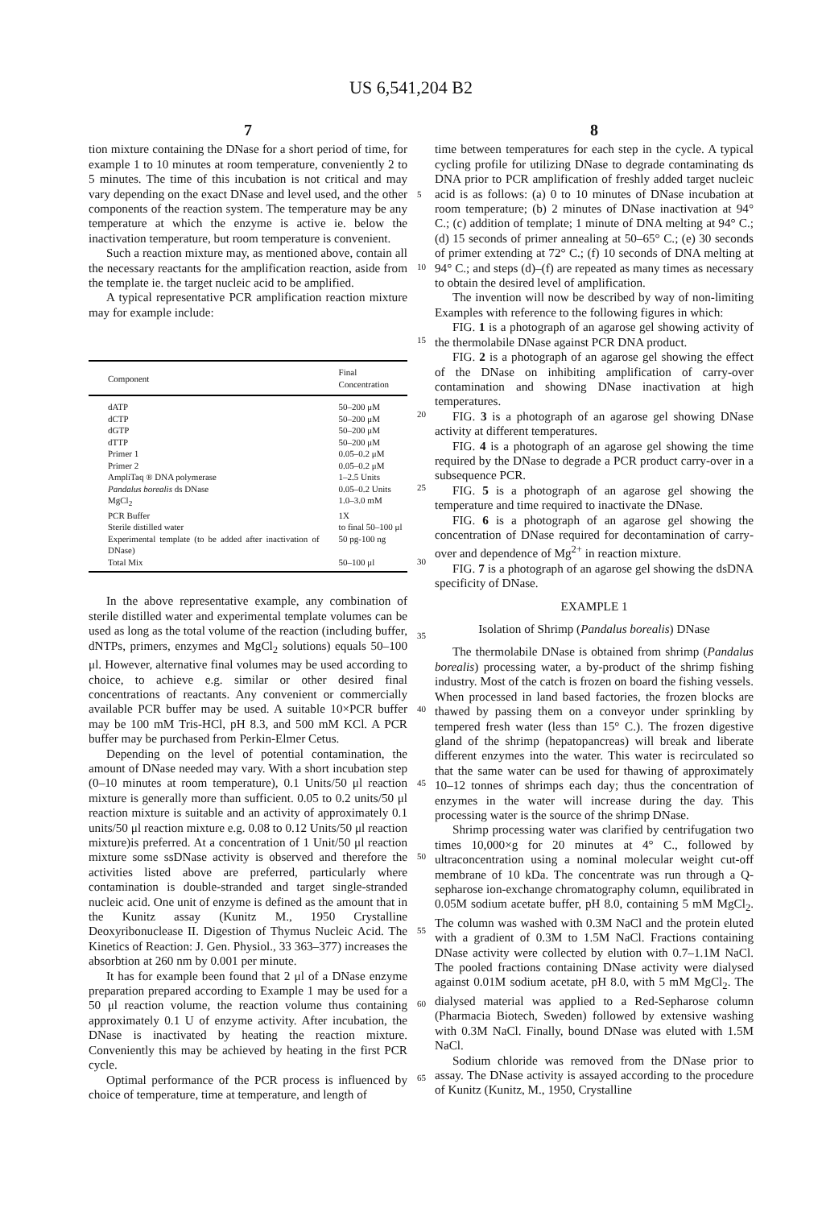US 6,541,204 B2
7
tion mixture containing the DNase for a short period of time, for example 1 to 10 minutes at room temperature, conveniently 2 to 5 minutes. The time of this incubation is not critical and may vary depending on the exact DNase and level used, and the other components of the reaction system. The temperature may be any temperature at which the enzyme is active ie. below the inactivation temperature, but room temperature is convenient.
Such a reaction mixture may, as mentioned above, contain all the necessary reactants for the amplification reaction, aside from the template ie. the target nucleic acid to be amplified.
A typical representative PCR amplification reaction mixture may for example include:
| Component | Final Concentration |
| --- | --- |
| dATP | 50–200 μM |
| dCTP | 50–200 μM |
| dGTP | 50–200 μM |
| dTTP | 50–200 μM |
| Primer 1 | 0.05–0.2 μM |
| Primer 2 | 0.05–0.2 μM |
| AmpliTaq ® DNA polymerase | 1–2.5 Units |
| Pandalus borealis ds DNase | 0.05–0.2 Units |
| MgCl<sub>2</sub> | 1.0–3.0 mM |
| PCR Buffer | 1X |
| Sterile distilled water | to final 50–100 μl |
| Experimental template (to be added after inactivation of DNase) | 50 pg-100 ng |
| Total Mix | 50–100 μl |
In the above representative example, any combination of sterile distilled water and experimental template volumes can be used as long as the total volume of the reaction (including buffer, dNTPs, primers, enzymes and MgCl<sub>2</sub> solutions) equals 50–100 μl. However, alternative final volumes may be used according to choice, to achieve e.g. similar or other desired final concentrations of reactants. Any convenient or commercially available PCR buffer may be used. A suitable 10×PCR buffer may be 100 mM Tris-HCl, pH 8.3, and 500 mM KCl. A PCR buffer may be purchased from Perkin-Elmer Cetus.
Depending on the level of potential contamination, the amount of DNase needed may vary. With a short incubation step (0–10 minutes at room temperature), 0.1 Units/50 μl reaction mixture is generally more than sufficient. 0.05 to 0.2 units/50 μl reaction mixture is suitable and an activity of approximately 0.1 units/50 μl reaction mixture e.g. 0.08 to 0.12 Units/50 μl reaction mixture)is preferred. At a concentration of 1 Unit/50 μl reaction mixture some ssDNase activity is observed and therefore the activities listed above are preferred, particularly where contamination is double-stranded and target single-stranded nucleic acid. One unit of enzyme is defined as the amount that in the Kunitz assay (Kunitz M., 1950 Crystalline Deoxyribonuclease II. Digestion of Thymus Nucleic Acid. The Kinetics of Reaction: J. Gen. Physiol., 33 363–377) increases the absorbtion at 260 nm by 0.001 per minute.
It has for example been found that 2 μl of a DNase enzyme preparation prepared according to Example 1 may be used for a 50 μl reaction volume, the reaction volume thus containing approximately 0.1 U of enzyme activity. After incubation, the DNase is inactivated by heating the reaction mixture. Conveniently this may be achieved by heating in the first PCR cycle.
Optimal performance of the PCR process is influenced by choice of temperature, time at temperature, and length of
8
time between temperatures for each step in the cycle. A typical cycling profile for utilizing DNase to degrade contaminating ds DNA prior to PCR amplification of freshly added target nucleic acid is as follows: (a) 0 to 10 minutes of DNase incubation at room temperature; (b) 2 minutes of DNase inactivation at 94° C.; (c) addition of template; 1 minute of DNA melting at 94° C.; (d) 15 seconds of primer annealing at 50–65° C.; (e) 30 seconds of primer extending at 72° C.; (f) 10 seconds of DNA melting at 94° C.; and steps (d)–(f) are repeated as many times as necessary to obtain the desired level of amplification.
The invention will now be described by way of non-limiting Examples with reference to the following figures in which:
FIG. 1 is a photograph of an agarose gel showing activity of the thermolabile DNase against PCR DNA product.
FIG. 2 is a photograph of an agarose gel showing the effect of the DNase on inhibiting amplification of carry-over contamination and showing DNase inactivation at high temperatures.
FIG. 3 is a photograph of an agarose gel showing DNase activity at different temperatures.
FIG. 4 is a photograph of an agarose gel showing the time required by the DNase to degrade a PCR product carry-over in a subsequence PCR.
FIG. 5 is a photograph of an agarose gel showing the temperature and time required to inactivate the DNase.
FIG. 6 is a photograph of an agarose gel showing the concentration of DNase required for decontamination of carry-over and dependence of Mg<sup>2+</sup> in reaction mixture.
FIG. 7 is a photograph of an agarose gel showing the dsDNA specificity of DNase.
EXAMPLE 1
Isolation of Shrimp (Pandalus borealis) DNase
The thermolabile DNase is obtained from shrimp (Pandalus borealis) processing water, a by-product of the shrimp fishing industry. Most of the catch is frozen on board the fishing vessels. When processed in land based factories, the frozen blocks are thawed by passing them on a conveyor under sprinkling by tempered fresh water (less than 15° C.). The frozen digestive gland of the shrimp (hepatopancreas) will break and liberate different enzymes into the water. This water is recirculated so that the same water can be used for thawing of approximately 10–12 tonnes of shrimps each day; thus the concentration of enzymes in the water will increase during the day. This processing water is the source of the shrimp DNase.
Shrimp processing water was clarified by centrifugation two times 10,000×g for 20 minutes at 4° C., followed by ultraconcentration using a nominal molecular weight cut-off membrane of 10 kDa. The concentrate was run through a Q-sepharose ion-exchange chromatography column, equilibrated in 0.05M sodium acetate buffer, pH 8.0, containing 5 mM MgCl<sub>2</sub>. The column was washed with 0.3M NaCl and the protein eluted with a gradient of 0.3M to 1.5M NaCl. Fractions containing DNase activity were collected by elution with 0.7–1.1M NaCl. The pooled fractions containing DNase activity were dialysed against 0.01M sodium acetate, pH 8.0, with 5 mM MgCl<sub>2</sub>. The dialysed material was applied to a Red-Sepharose column (Pharmacia Biotech, Sweden) followed by extensive washing with 0.3M NaCl. Finally, bound DNase was eluted with 1.5M NaCl.
Sodium chloride was removed from the DNase prior to assay. The DNase activity is assayed according to the procedure of Kunitz (Kunitz, M., 1950, Crystalline
5
10
15
20
25
30
35
40
45
50
55
60
65